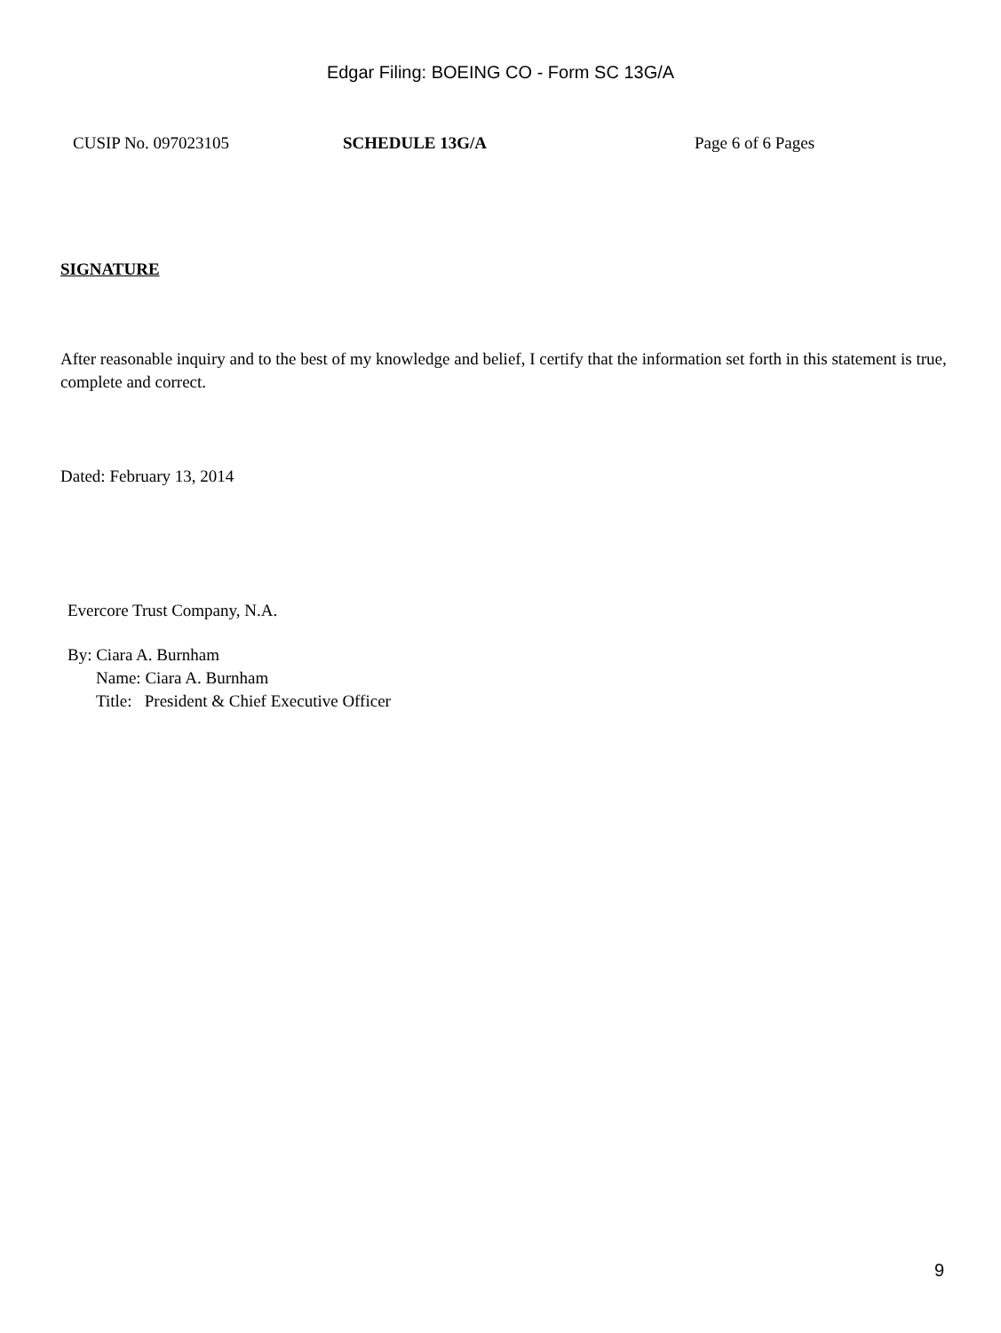Edgar Filing: BOEING CO - Form SC 13G/A
CUSIP No. 097023105 SCHEDULE 13G/A Page 6 of 6 Pages
SIGNATURE
After reasonable inquiry and to the best of my knowledge and belief, I certify that the information set forth in this statement is true, complete and correct.
Dated: February 13, 2014
Evercore Trust Company, N.A.
By: Ciara A. Burnham
Name: Ciara A. Burnham
Title: President & Chief Executive Officer
9